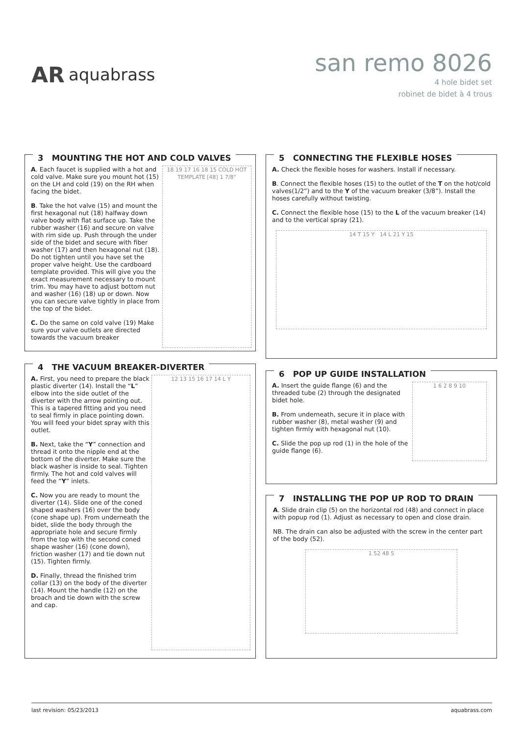AR aquabrass
san remo 8026
4 hole bidet set
robinet de bidet à 4 trous
3 MOUNTING THE HOT AND COLD VALVES
18 19 17 16 18 15 COLD HOT TEMPLATE [48] 1 7/8"
A. Each faucet is supplied with a hot and cold valve. Make sure you mount hot (15) on the LH and cold (19) on the RH when facing the bidet.
B. Take the hot valve (15) and mount the first hexagonal nut (18) halfway down valve body with flat surface up. Take the rubber washer (16) and secure on valve with rim side up. Push through the under side of the bidet and secure with fiber washer (17) and then hexagonal nut (18). Do not tighten until you have set the proper valve height. Use the cardboard template provided. This will give you the exact measurement necessary to mount trim. You may have to adjust bottom nut and washer (16) (18) up or down. Now you can secure valve tightly in place from the top of the bidet.
C. Do the same on cold valve (19) Make sure your valve outlets are directed towards the vacuum breaker
4 THE VACUUM BREAKER-DIVERTER
12 13 15 16 17 14 L Y
A. First, you need to prepare the black plastic diverter (14). Install the “L” elbow into the side outlet of the diverter with the arrow pointing out. This is a tapered fitting and you need to seal firmly in place pointing down. You will feed your bidet spray with this outlet.
B. Next, take the “Y” connection and thread it onto the nipple end at the bottom of the diverter. Make sure the black washer is inside to seal. Tighten firmly. The hot and cold valves will feed the “Y” inlets.
C. Now you are ready to mount the diverter (14). Slide one of the coned shaped washers (16) over the body (cone shape up). From underneath the bidet, slide the body through the appropriate hole and secure firmly from the top with the second coned shape washer (16) (cone down), friction washer (17) and tie down nut (15). Tighten firmly.
D. Finally, thread the finished trim collar (13) on the body of the diverter (14). Mount the handle (12) on the broach and tie down with the screw and cap.
5 CONNECTING THE FLEXIBLE HOSES
A. Check the flexible hoses for washers. Install if necessary.
B. Connect the flexible hoses (15) to the outlet of the T on the hot/cold valves(1/2”) and to the Y of the vacuum breaker (3/8”). Install the hoses carefully without twisting.
C. Connect the flexible hose (15) to the L of the vacuum breaker (14) and to the vertical spray (21).
14 T 15 Y 14 L 21 Y 15
6 POP UP GUIDE INSTALLATION
1 6 2 8 9 10
A. Insert the guide flange (6) and the threaded tube (2) through the designated bidet hole.
B. From underneath, secure it in place with rubber washer (8), metal washer (9) and tighten firmly with hexagonal nut (10).
C. Slide the pop up rod (1) in the hole of the guide flange (6).
7 INSTALLING THE POP UP ROD TO DRAIN
A. Slide drain clip (5) on the horizontal rod (48) and connect in place with popup rod (1). Adjust as necessary to open and close drain.
NB. The drain can also be adjusted with the screw in the center part of the body (52).
1 52 48 5
last revision: 05/23/2013 aquabrass.com